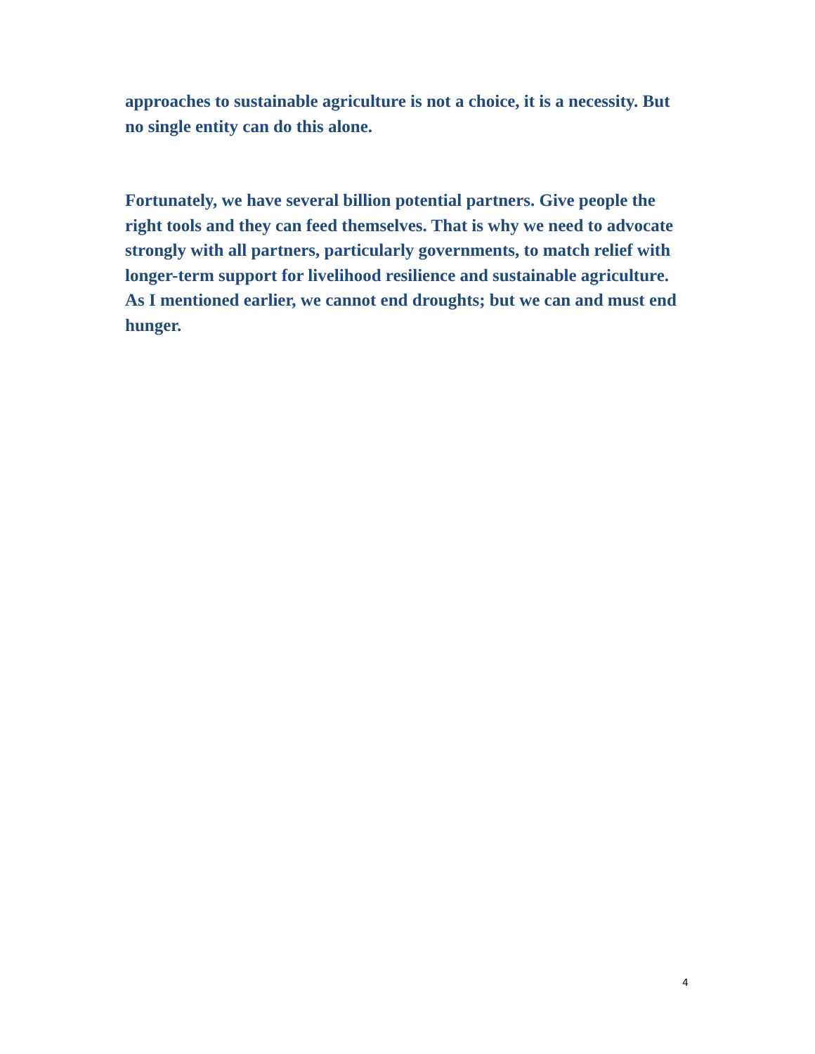approaches to sustainable agriculture is not a choice, it is a necessity. But no single entity can do this alone.
Fortunately, we have several billion potential partners. Give people the right tools and they can feed themselves. That is why we need to advocate strongly with all partners, particularly governments, to match relief with longer-term support for livelihood resilience and sustainable agriculture. As I mentioned earlier, we cannot end droughts; but we can and must end hunger.
4